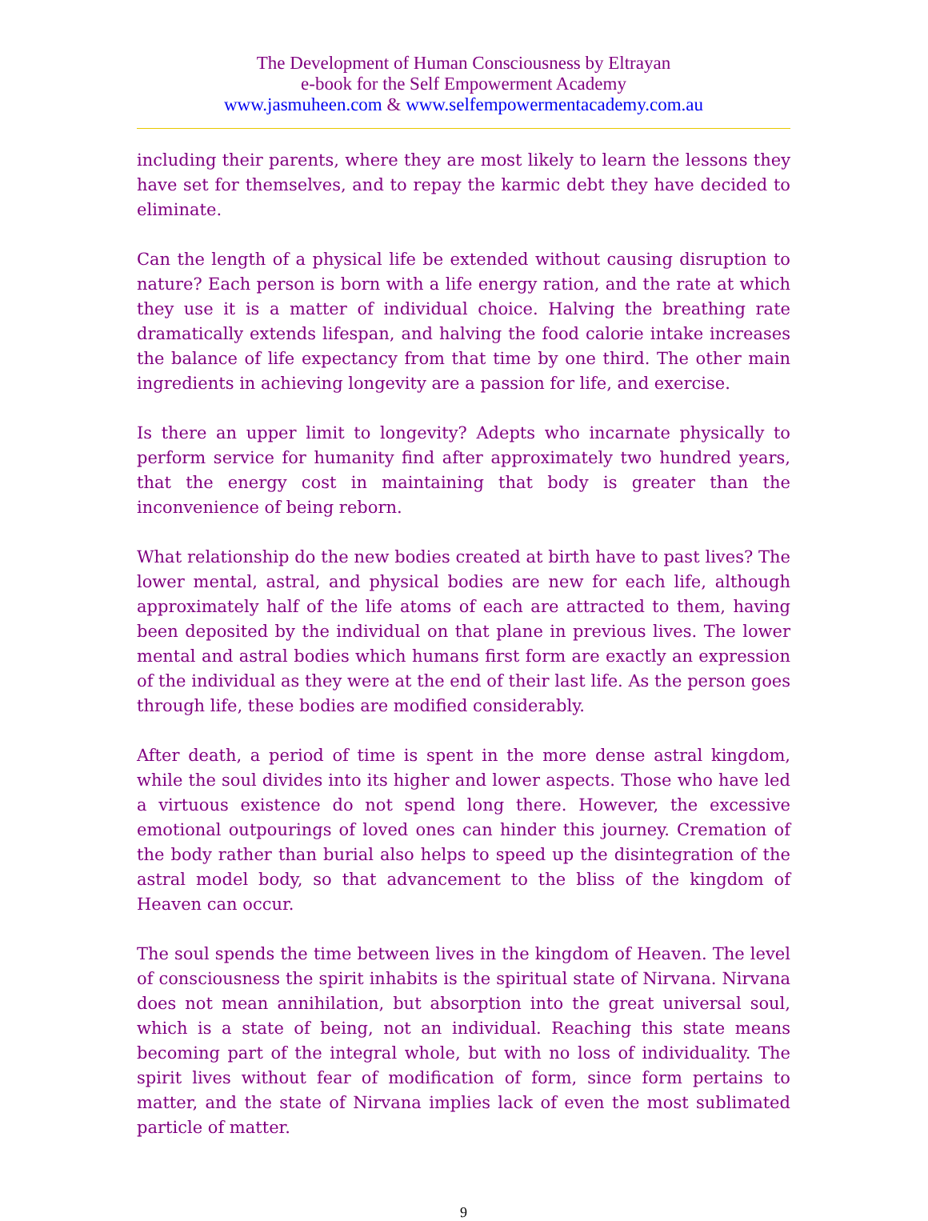The Development of Human Consciousness by Eltrayan
e-book for the Self Empowerment Academy
www.jasmuheen.com & www.selfempowermentacademy.com.au
including their parents, where they are most likely to learn the lessons they have set for themselves, and to repay the karmic debt they have decided to eliminate.
Can the length of a physical life be extended without causing disruption to nature? Each person is born with a life energy ration, and the rate at which they use it is a matter of individual choice. Halving the breathing rate dramatically extends lifespan, and halving the food calorie intake increases the balance of life expectancy from that time by one third. The other main ingredients in achieving longevity are a passion for life, and exercise.
Is there an upper limit to longevity? Adepts who incarnate physically to perform service for humanity find after approximately two hundred years, that the energy cost in maintaining that body is greater than the inconvenience of being reborn.
What relationship do the new bodies created at birth have to past lives? The lower mental, astral, and physical bodies are new for each life, although approximately half of the life atoms of each are attracted to them, having been deposited by the individual on that plane in previous lives. The lower mental and astral bodies which humans first form are exactly an expression of the individual as they were at the end of their last life. As the person goes through life, these bodies are modified considerably.
After death, a period of time is spent in the more dense astral kingdom, while the soul divides into its higher and lower aspects. Those who have led a virtuous existence do not spend long there. However, the excessive emotional outpourings of loved ones can hinder this journey. Cremation of the body rather than burial also helps to speed up the disintegration of the astral model body, so that advancement to the bliss of the kingdom of Heaven can occur.
The soul spends the time between lives in the kingdom of Heaven. The level of consciousness the spirit inhabits is the spiritual state of Nirvana. Nirvana does not mean annihilation, but absorption into the great universal soul, which is a state of being, not an individual. Reaching this state means becoming part of the integral whole, but with no loss of individuality. The spirit lives without fear of modification of form, since form pertains to matter, and the state of Nirvana implies lack of even the most sublimated particle of matter.
9